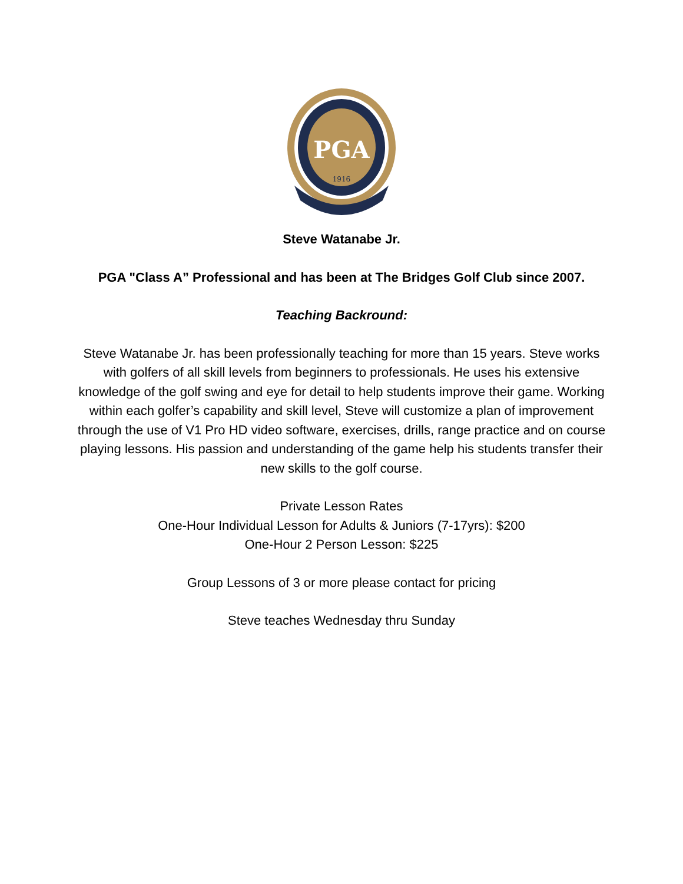PGA
1916
Steve Watanabe Jr.
PGA "Class A” Professional and has been at The Bridges Golf Club since 2007.
Teaching Backround:
Steve Watanabe Jr. has been professionally teaching for more than 15 years. Steve works with golfers of all skill levels from beginners to professionals. He uses his extensive knowledge of the golf swing and eye for detail to help students improve their game. Working within each golfer’s capability and skill level, Steve will customize a plan of improvement through the use of V1 Pro HD video software, exercises, drills, range practice and on course playing lessons. His passion and understanding of the game help his students transfer their new skills to the golf course.
Private Lesson Rates
One-Hour Individual Lesson for Adults & Juniors (7-17yrs): $200
One-Hour 2 Person Lesson: $225
Group Lessons of 3 or more please contact for pricing
Steve teaches Wednesday thru Sunday